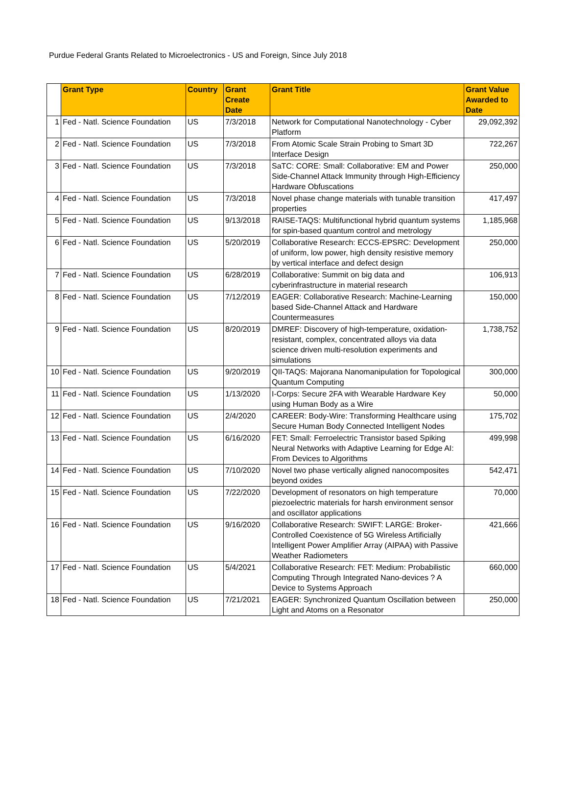Purdue Federal Grants Related to Microelectronics - US and Foreign, Since July 2018
| | Grant Type | Country | Grant Create Date | Grant Title | Grant Value Awarded to Date |
| --- | --- | --- | --- | --- | --- |
| 1 | Fed - Natl. Science Foundation | US | 7/3/2018 | Network for Computational Nanotechnology - Cyber Platform | 29,092,392 |
| 2 | Fed - Natl. Science Foundation | US | 7/3/2018 | From Atomic Scale Strain Probing to Smart 3D Interface Design | 722,267 |
| 3 | Fed - Natl. Science Foundation | US | 7/3/2018 | SaTC: CORE: Small: Collaborative: EM and Power Side-Channel Attack Immunity through High-Efficiency Hardware Obfuscations | 250,000 |
| 4 | Fed - Natl. Science Foundation | US | 7/3/2018 | Novel phase change materials with tunable transition properties | 417,497 |
| 5 | Fed - Natl. Science Foundation | US | 9/13/2018 | RAISE-TAQS: Multifunctional hybrid quantum systems for spin-based quantum control and metrology | 1,185,968 |
| 6 | Fed - Natl. Science Foundation | US | 5/20/2019 | Collaborative Research: ECCS-EPSRC: Development of uniform, low power, high density resistive memory by vertical interface and defect design | 250,000 |
| 7 | Fed - Natl. Science Foundation | US | 6/28/2019 | Collaborative: Summit on big data and cyberinfrastructure in material research | 106,913 |
| 8 | Fed - Natl. Science Foundation | US | 7/12/2019 | EAGER: Collaborative Research: Machine-Learning based Side-Channel Attack and Hardware Countermeasures | 150,000 |
| 9 | Fed - Natl. Science Foundation | US | 8/20/2019 | DMREF: Discovery of high-temperature, oxidation-resistant, complex, concentrated alloys via data science driven multi-resolution experiments and simulations | 1,738,752 |
| 10 | Fed - Natl. Science Foundation | US | 9/20/2019 | QII-TAQS: Majorana Nanomanipulation for Topological Quantum Computing | 300,000 |
| 11 | Fed - Natl. Science Foundation | US | 1/13/2020 | I-Corps: Secure 2FA with Wearable Hardware Key using Human Body as a Wire | 50,000 |
| 12 | Fed - Natl. Science Foundation | US | 2/4/2020 | CAREER: Body-Wire: Transforming Healthcare using Secure Human Body Connected Intelligent Nodes | 175,702 |
| 13 | Fed - Natl. Science Foundation | US | 6/16/2020 | FET: Small: Ferroelectric Transistor based Spiking Neural Networks with Adaptive Learning for Edge AI: From Devices to Algorithms | 499,998 |
| 14 | Fed - Natl. Science Foundation | US | 7/10/2020 | Novel two phase vertically aligned nanocomposites beyond oxides | 542,471 |
| 15 | Fed - Natl. Science Foundation | US | 7/22/2020 | Development of resonators on high temperature piezoelectric materials for harsh environment sensor and oscillator applications | 70,000 |
| 16 | Fed - Natl. Science Foundation | US | 9/16/2020 | Collaborative Research: SWIFT: LARGE: Broker-Controlled Coexistence of 5G Wireless Artificially Intelligent Power Amplifier Array (AIPAA) with Passive Weather Radiometers | 421,666 |
| 17 | Fed - Natl. Science Foundation | US | 5/4/2021 | Collaborative Research: FET: Medium: Probabilistic Computing Through Integrated Nano-devices ? A Device to Systems Approach | 660,000 |
| 18 | Fed - Natl. Science Foundation | US | 7/21/2021 | EAGER: Synchronized Quantum Oscillation between Light and Atoms on a Resonator | 250,000 |